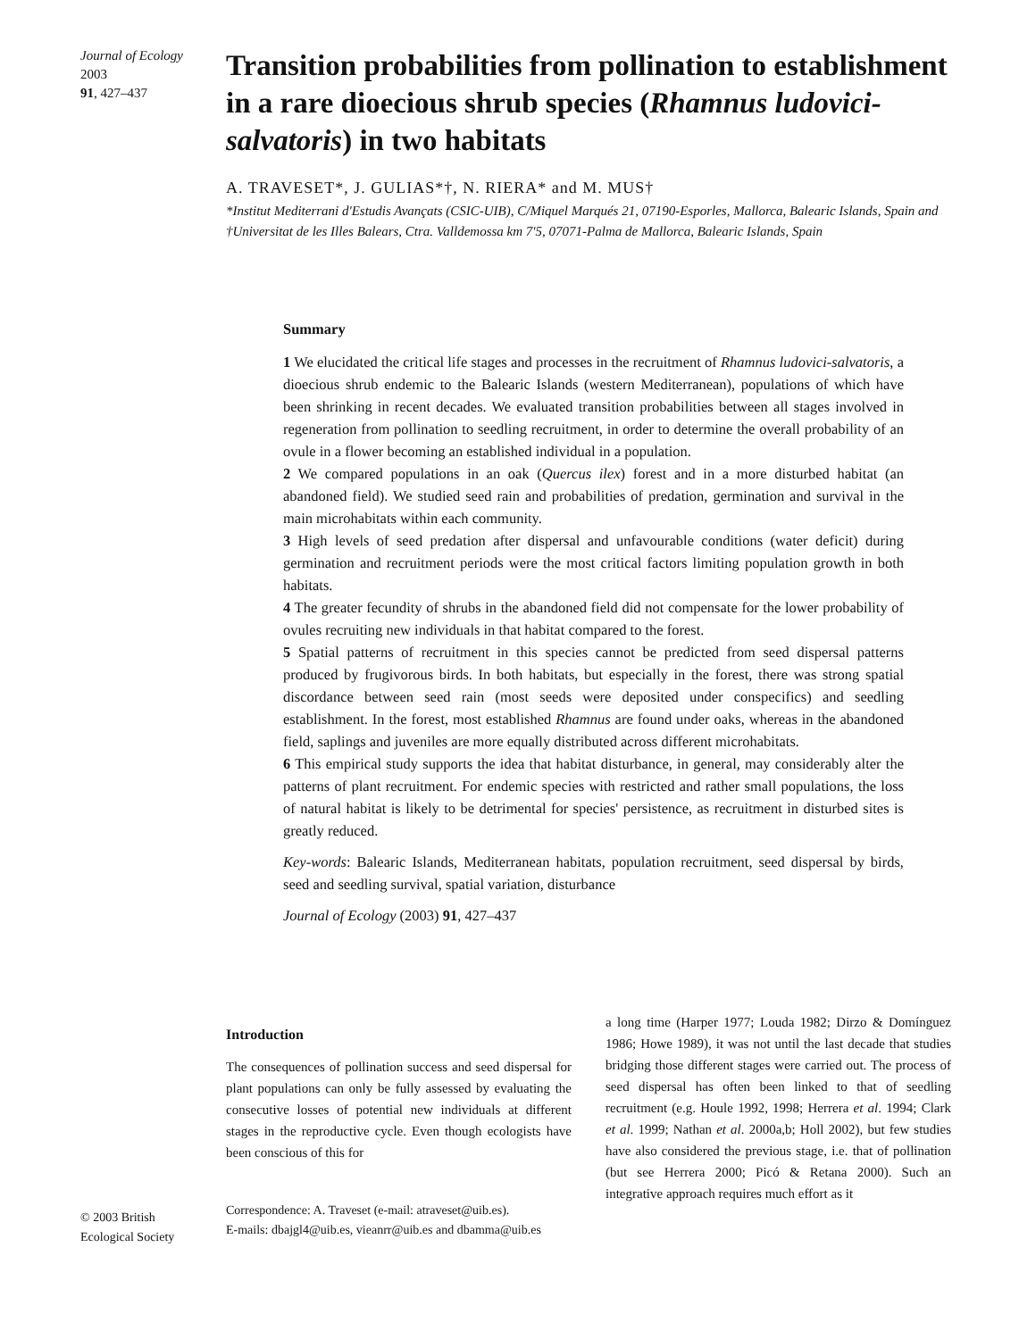Journal of Ecology 2003
91, 427–437
Transition probabilities from pollination to establishment in a rare dioecious shrub species (Rhamnus ludovici-salvatoris) in two habitats
A. TRAVESET*, J. GULIAS*†, N. RIERA* and M. MUS†
*Institut Mediterrani d'Estudis Avançats (CSIC-UIB), C/Miquel Marqués 21, 07190-Esporles, Mallorca, Balearic Islands, Spain and †Universitat de les Illes Balears, Ctra. Valldemossa km 7′5, 07071-Palma de Mallorca, Balearic Islands, Spain
Summary
1 We elucidated the critical life stages and processes in the recruitment of Rhamnus ludovici-salvatoris, a dioecious shrub endemic to the Balearic Islands (western Mediterranean), populations of which have been shrinking in recent decades. We evaluated transition probabilities between all stages involved in regeneration from pollination to seedling recruitment, in order to determine the overall probability of an ovule in a flower becoming an established individual in a population.
2 We compared populations in an oak (Quercus ilex) forest and in a more disturbed habitat (an abandoned field). We studied seed rain and probabilities of predation, germination and survival in the main microhabitats within each community.
3 High levels of seed predation after dispersal and unfavourable conditions (water deficit) during germination and recruitment periods were the most critical factors limiting population growth in both habitats.
4 The greater fecundity of shrubs in the abandoned field did not compensate for the lower probability of ovules recruiting new individuals in that habitat compared to the forest.
5 Spatial patterns of recruitment in this species cannot be predicted from seed dispersal patterns produced by frugivorous birds. In both habitats, but especially in the forest, there was strong spatial discordance between seed rain (most seeds were deposited under conspecifics) and seedling establishment. In the forest, most established Rhamnus are found under oaks, whereas in the abandoned field, saplings and juveniles are more equally distributed across different microhabitats.
6 This empirical study supports the idea that habitat disturbance, in general, may considerably alter the patterns of plant recruitment. For endemic species with restricted and rather small populations, the loss of natural habitat is likely to be detrimental for species' persistence, as recruitment in disturbed sites is greatly reduced.
Key-words: Balearic Islands, Mediterranean habitats, population recruitment, seed dispersal by birds, seed and seedling survival, spatial variation, disturbance
Journal of Ecology (2003) 91, 427–437
Introduction
The consequences of pollination success and seed dispersal for plant populations can only be fully assessed by evaluating the consecutive losses of potential new individuals at different stages in the reproductive cycle. Even though ecologists have been conscious of this for
Correspondence: A. Traveset (e-mail: atraveset@uib.es).
E-mails: dbajgl4@uib.es, vieanrr@uib.es and dbamma@uib.es
a long time (Harper 1977; Louda 1982; Dirzo & Domínguez 1986; Howe 1989), it was not until the last decade that studies bridging those different stages were carried out. The process of seed dispersal has often been linked to that of seedling recruitment (e.g. Houle 1992, 1998; Herrera et al. 1994; Clark et al. 1999; Nathan et al. 2000a,b; Holl 2002), but few studies have also considered the previous stage, i.e. that of pollination (but see Herrera 2000; Picó & Retana 2000). Such an integrative approach requires much effort as it
© 2003 British
Ecological Society